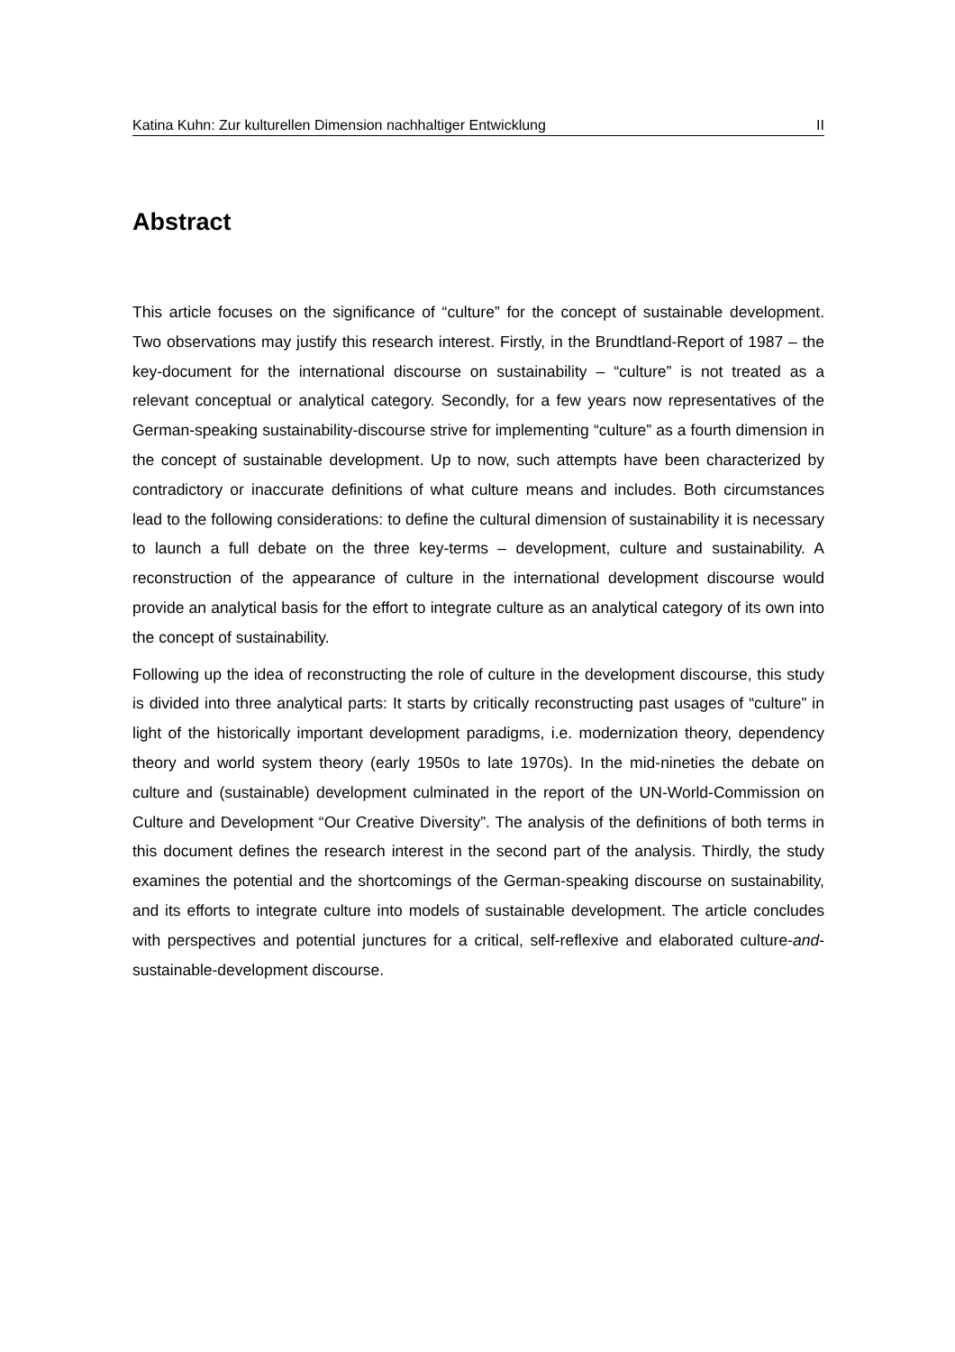Katina Kuhn: Zur kulturellen Dimension nachhaltiger Entwicklung II
Abstract
This article focuses on the significance of “culture” for the concept of sustainable development. Two observations may justify this research interest. Firstly, in the Brundtland-Report of 1987 – the key-document for the international discourse on sustainability – “culture” is not treated as a relevant conceptual or analytical category. Secondly, for a few years now representatives of the German-speaking sustainability-discourse strive for implementing “culture” as a fourth dimension in the concept of sustainable development. Up to now, such attempts have been characterized by contradictory or inaccurate definitions of what culture means and includes. Both circumstances lead to the following considerations: to define the cultural dimension of sustainability it is necessary to launch a full debate on the three key-terms – development, culture and sustainability. A reconstruction of the appearance of culture in the international development discourse would provide an analytical basis for the effort to integrate culture as an analytical category of its own into the concept of sustainability.
Following up the idea of reconstructing the role of culture in the development discourse, this study is divided into three analytical parts: It starts by critically reconstructing past usages of “culture” in light of the historically important development paradigms, i.e. modernization theory, dependency theory and world system theory (early 1950s to late 1970s). In the mid-nineties the debate on culture and (sustainable) development culminated in the report of the UN-World-Commission on Culture and Development “Our Creative Diversity”. The analysis of the definitions of both terms in this document defines the research interest in the second part of the analysis. Thirdly, the study examines the potential and the shortcomings of the German-speaking discourse on sustainability, and its efforts to integrate culture into models of sustainable development. The article concludes with perspectives and potential junctures for a critical, self-reflexive and elaborated culture-and-sustainable-development discourse.